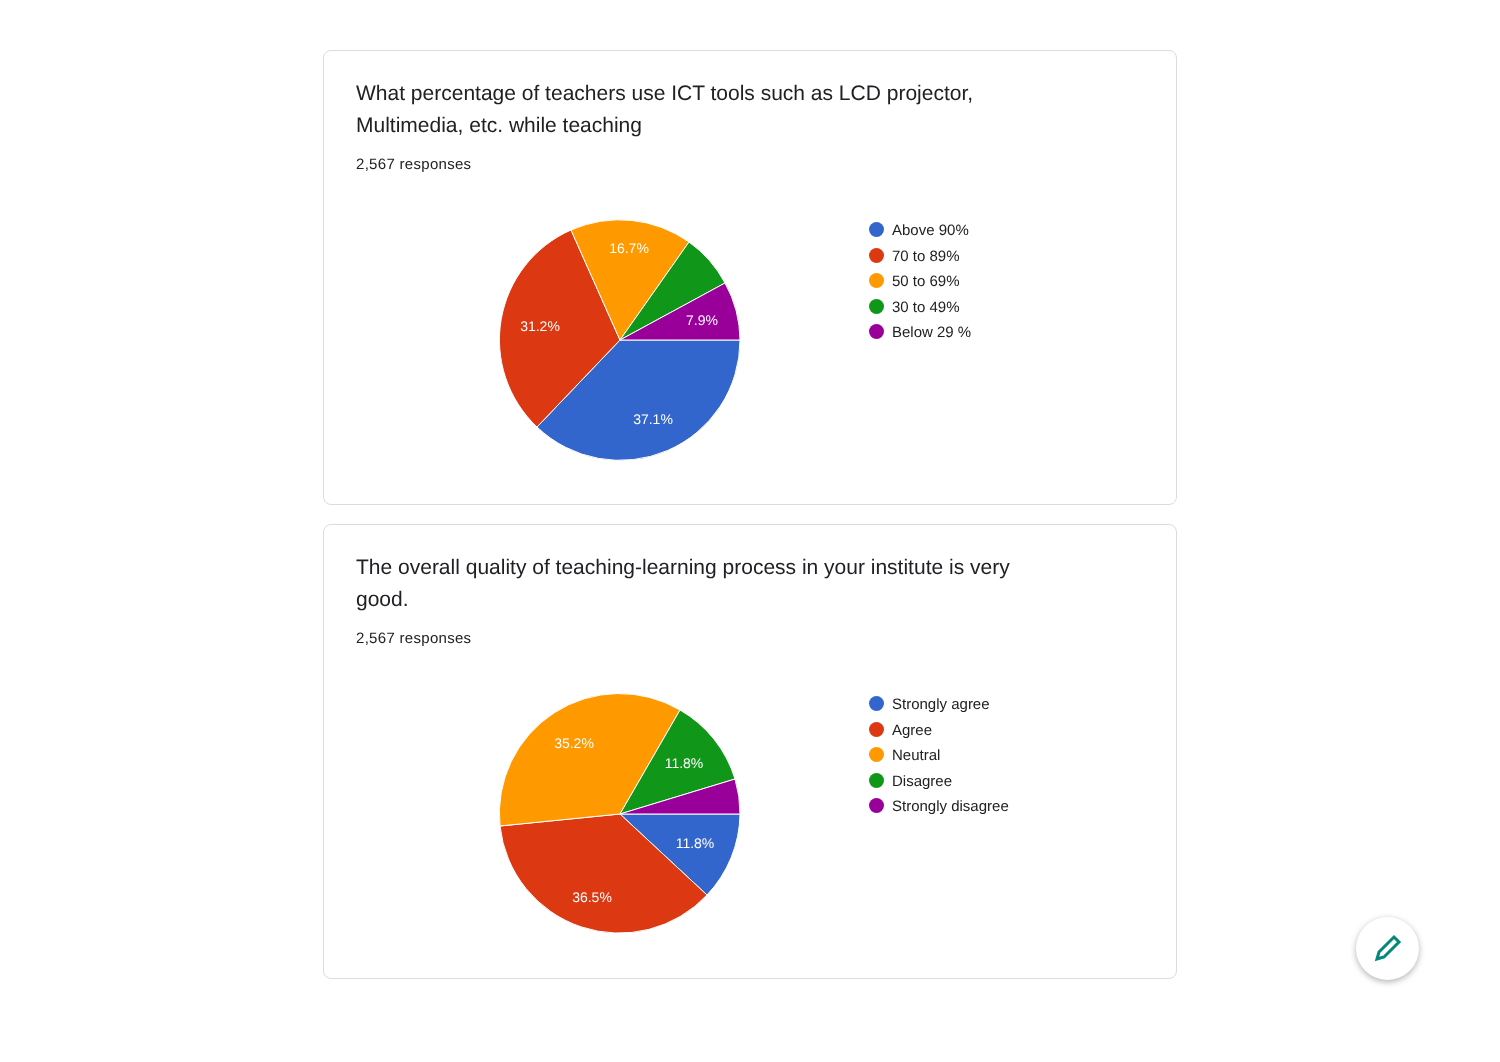What percentage of teachers use ICT tools such as LCD projector, Multimedia, etc. while teaching
2,567 responses
37.1%
31.2%
16.7%
7.9%
Above 90%
70 to 89%
50 to 69%
30 to 49%
Below 29 %
The overall quality of teaching-learning process in your institute is very good.
2,567 responses
11.8%
36.5%
35.2%
11.8%
Strongly agree
Agree
Neutral
Disagree
Strongly disagree